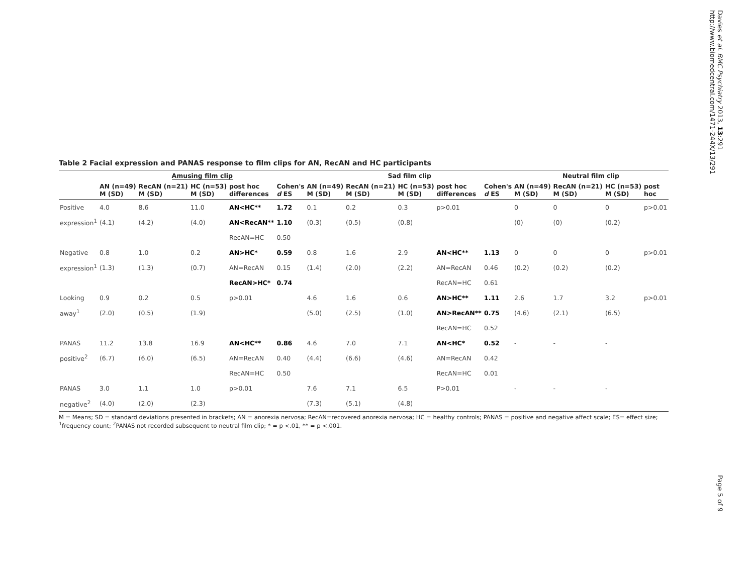Davies et al. BMC Psychiatry 2013, 13:291
http://www.biomedcentral.com/1471-244X/13/291
Table 2 Facial expression and PANAS response to film clips for AN, RecAN and HC participants
| | Amusing film clip | | | | | Sad film clip | | | | | Neutral film clip | | | |
| --- | --- | --- | --- | --- | --- | --- | --- | --- | --- | --- | --- | --- | --- | --- |
| | AN (n=49) M (SD) | RecAN (n=21) M (SD) | HC (n=53) M (SD) | post hoc differences | Cohen's d ES | AN (n=49) M (SD) | RecAN (n=21) M (SD) | HC (n=53) M (SD) | post hoc differences | Cohen's d ES | AN (n=49) M (SD) | RecAN (n=21) M (SD) | HC (n=53) M (SD) | post hoc |
| Positive | 4.0 | 8.6 | 11.0 | AN<HC** | 1.72 | 0.1 | 0.2 | 0.3 | p>0.01 | | 0 | 0 | 0 | p>0.01 |
| expression<sup>1</sup> | (4.1) | (4.2) | (4.0) | AN<RecAN** | 1.10 | (0.3) | (0.5) | (0.8) | | | (0) | (0) | (0.2) | |
| | | | | RecAN=HC | 0.50 | | | | | | | | | |
| Negative | 0.8 | 1.0 | 0.2 | AN>HC* | 0.59 | 0.8 | 1.6 | 2.9 | AN<HC** | 1.13 | 0 | 0 | 0 | p>0.01 |
| expression<sup>1</sup> | (1.3) | (1.3) | (0.7) | AN=RecAN | 0.15 | (1.4) | (2.0) | (2.2) | AN=RecAN | 0.46 | (0.2) | (0.2) | (0.2) | |
| | | | | RecAN>HC* | 0.74 | | | | RecAN=HC | 0.61 | | | | |
| Looking | 0.9 | 0.2 | 0.5 | p>0.01 | | 4.6 | 1.6 | 0.6 | AN>HC** | 1.11 | 2.6 | 1.7 | 3.2 | p>0.01 |
| away<sup>1</sup> | (2.0) | (0.5) | (1.9) | | | (5.0) | (2.5) | (1.0) | AN>RecAN** | 0.75 | (4.6) | (2.1) | (6.5) | |
| | | | | | | | | | RecAN=HC | 0.52 | | | | |
| PANAS | 11.2 | 13.8 | 16.9 | AN<HC** | 0.86 | 4.6 | 7.0 | 7.1 | AN<HC* | 0.52 | - | - | - | |
| positive<sup>2</sup> | (6.7) | (6.0) | (6.5) | AN=RecAN | 0.40 | (4.4) | (6.6) | (4.6) | AN=RecAN | 0.42 | | | | |
| | | | | RecAN=HC | 0.50 | | | | RecAN=HC | 0.01 | | | | |
| PANAS | 3.0 | 1.1 | 1.0 | p>0.01 | | 7.6 | 7.1 | 6.5 | P>0.01 | | - | - | - | |
| negative<sup>2</sup> | (4.0) | (2.0) | (2.3) | | | (7.3) | (5.1) | (4.8) | | | | | | |
M = Means; SD = standard deviations presented in brackets; AN = anorexia nervosa; RecAN=recovered anorexia nervosa; HC = healthy controls; PANAS = positive and negative affect scale; ES= effect size; <sup>1</sup>frequency count; <sup>2</sup>PANAS not recorded subsequent to neutral film clip; * = p <.01, ** = p <.001.
Page 5 of 9